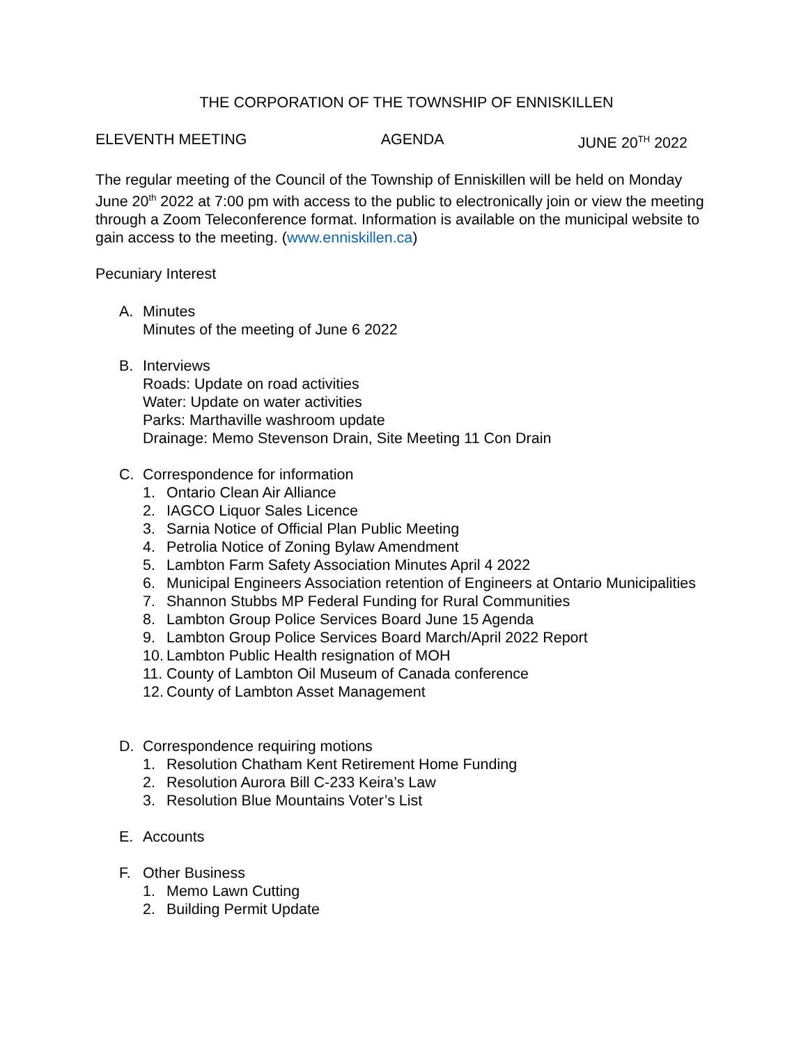THE CORPORATION OF THE TOWNSHIP OF ENNISKILLEN
ELEVENTH MEETING AGENDA JUNE 20<sup>TH</sup> 2022
The regular meeting of the Council of the Township of Enniskillen will be held on Monday June 20<sup>th</sup> 2022 at 7:00 pm with access to the public to electronically join or view the meeting through a Zoom Teleconference format. Information is available on the municipal website to gain access to the meeting. (www.enniskillen.ca)
Pecuniary Interest
A. Minutes
Minutes of the meeting of June 6 2022
B. Interviews
Roads: Update on road activities
Water: Update on water activities
Parks: Marthaville washroom update
Drainage: Memo Stevenson Drain, Site Meeting 11 Con Drain
C. Correspondence for information
1. Ontario Clean Air Alliance
2. IAGCO Liquor Sales Licence
3. Sarnia Notice of Official Plan Public Meeting
4. Petrolia Notice of Zoning Bylaw Amendment
5. Lambton Farm Safety Association Minutes April 4 2022
6. Municipal Engineers Association retention of Engineers at Ontario Municipalities
7. Shannon Stubbs MP Federal Funding for Rural Communities
8. Lambton Group Police Services Board June 15 Agenda
9. Lambton Group Police Services Board March/April 2022 Report
10. Lambton Public Health resignation of MOH
11. County of Lambton Oil Museum of Canada conference
12. County of Lambton Asset Management
D. Correspondence requiring motions
1. Resolution Chatham Kent Retirement Home Funding
2. Resolution Aurora Bill C-233 Keira’s Law
3. Resolution Blue Mountains Voter’s List
E. Accounts
F. Other Business
1. Memo Lawn Cutting
2. Building Permit Update